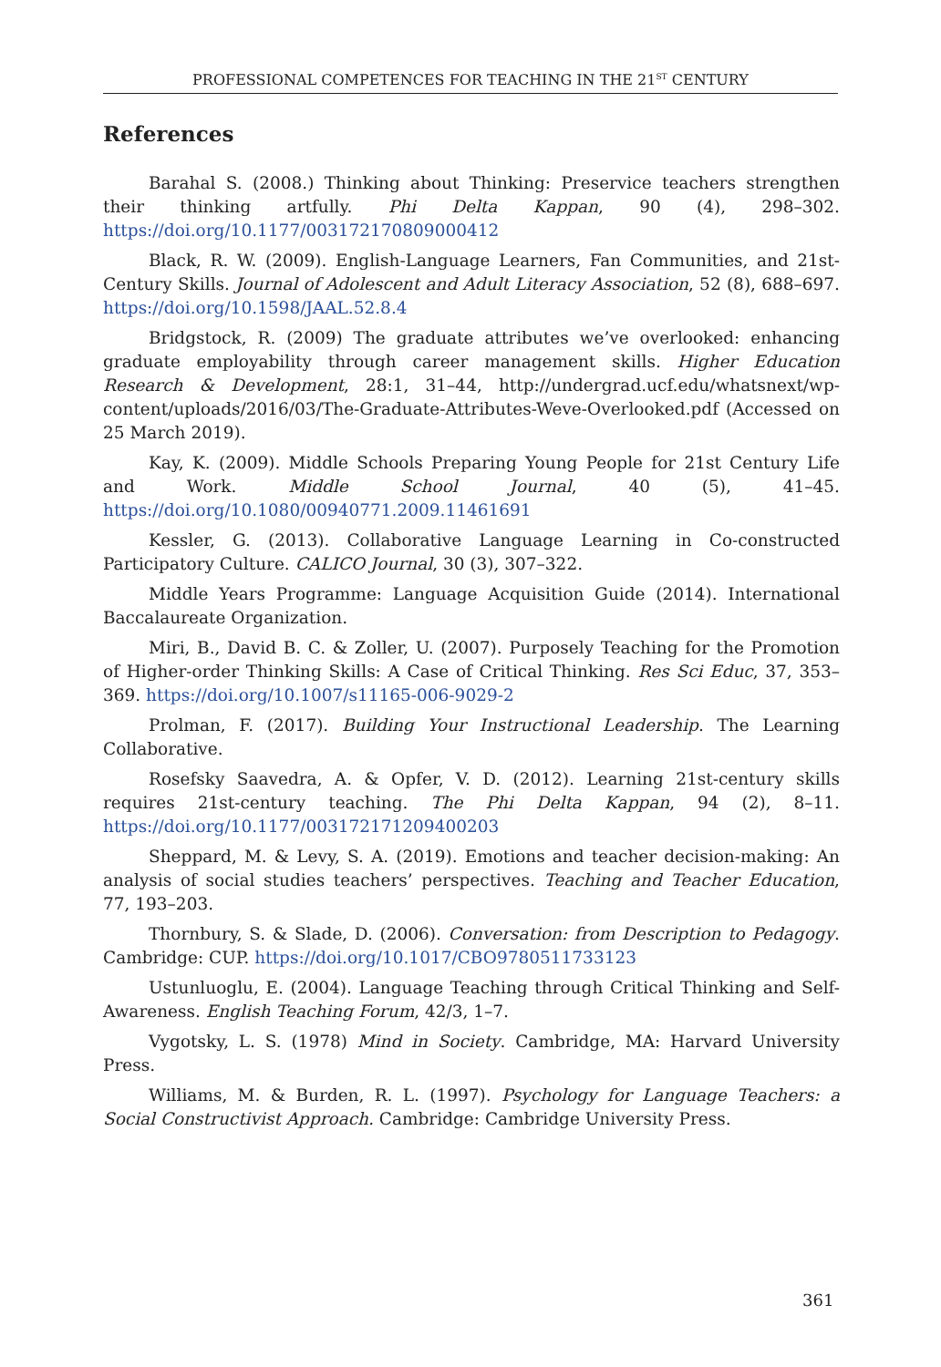PROFESSIONAL COMPETENCES FOR TEACHING IN THE 21<sup>ST</sup> CENTURY
References
Barahal S. (2008.) Thinking about Thinking: Preservice teachers strengthen their thinking artfully. Phi Delta Kappan, 90 (4), 298–302. https://doi.org/10.1177/003172170809000412
Black, R. W. (2009). English-Language Learners, Fan Communities, and 21st-Century Skills. Journal of Adolescent and Adult Literacy Association, 52 (8), 688–697. https://doi.org/10.1598/JAAL.52.8.4
Bridgstock, R. (2009) The graduate attributes we’ve overlooked: enhancing graduate employability through career management skills. Higher Education Research & Development, 28:1, 31–44, http://undergrad.ucf.edu/whatsnext/wp-content/uploads/2016/03/The-Graduate-Attributes-Weve-Overlooked.pdf (Accessed on 25 March 2019).
Kay, K. (2009). Middle Schools Preparing Young People for 21st Century Life and Work. Middle School Journal, 40 (5), 41–45. https://doi.org/10.1080/00940771.2009.11461691
Kessler, G. (2013). Collaborative Language Learning in Co-constructed Participatory Culture. CALICO Journal, 30 (3), 307–322.
Middle Years Programme: Language Acquisition Guide (2014). International Baccalaureate Organization.
Miri, B., David B. C. & Zoller, U. (2007). Purposely Teaching for the Promotion of Higher-order Thinking Skills: A Case of Critical Thinking. Res Sci Educ, 37, 353–369. https://doi.org/10.1007/s11165-006-9029-2
Prolman, F. (2017). Building Your Instructional Leadership. The Learning Collaborative.
Rosefsky Saavedra, A. & Opfer, V. D. (2012). Learning 21st-century skills requires 21st-century teaching. The Phi Delta Kappan, 94 (2), 8–11. https://doi.org/10.1177/003172171209400203
Sheppard, M. & Levy, S. A. (2019). Emotions and teacher decision-making: An analysis of social studies teachers’ perspectives. Teaching and Teacher Education, 77, 193–203.
Thornbury, S. & Slade, D. (2006). Conversation: from Description to Pedagogy. Cambridge: CUP. https://doi.org/10.1017/CBO9780511733123
Ustunluoglu, E. (2004). Language Teaching through Critical Thinking and Self-Awareness. English Teaching Forum, 42/3, 1–7.
Vygotsky, L. S. (1978) Mind in Society. Cambridge, MA: Harvard University Press.
Williams, M. & Burden, R. L. (1997). Psychology for Language Teachers: a Social Constructivist Approach. Cambridge: Cambridge University Press.
361